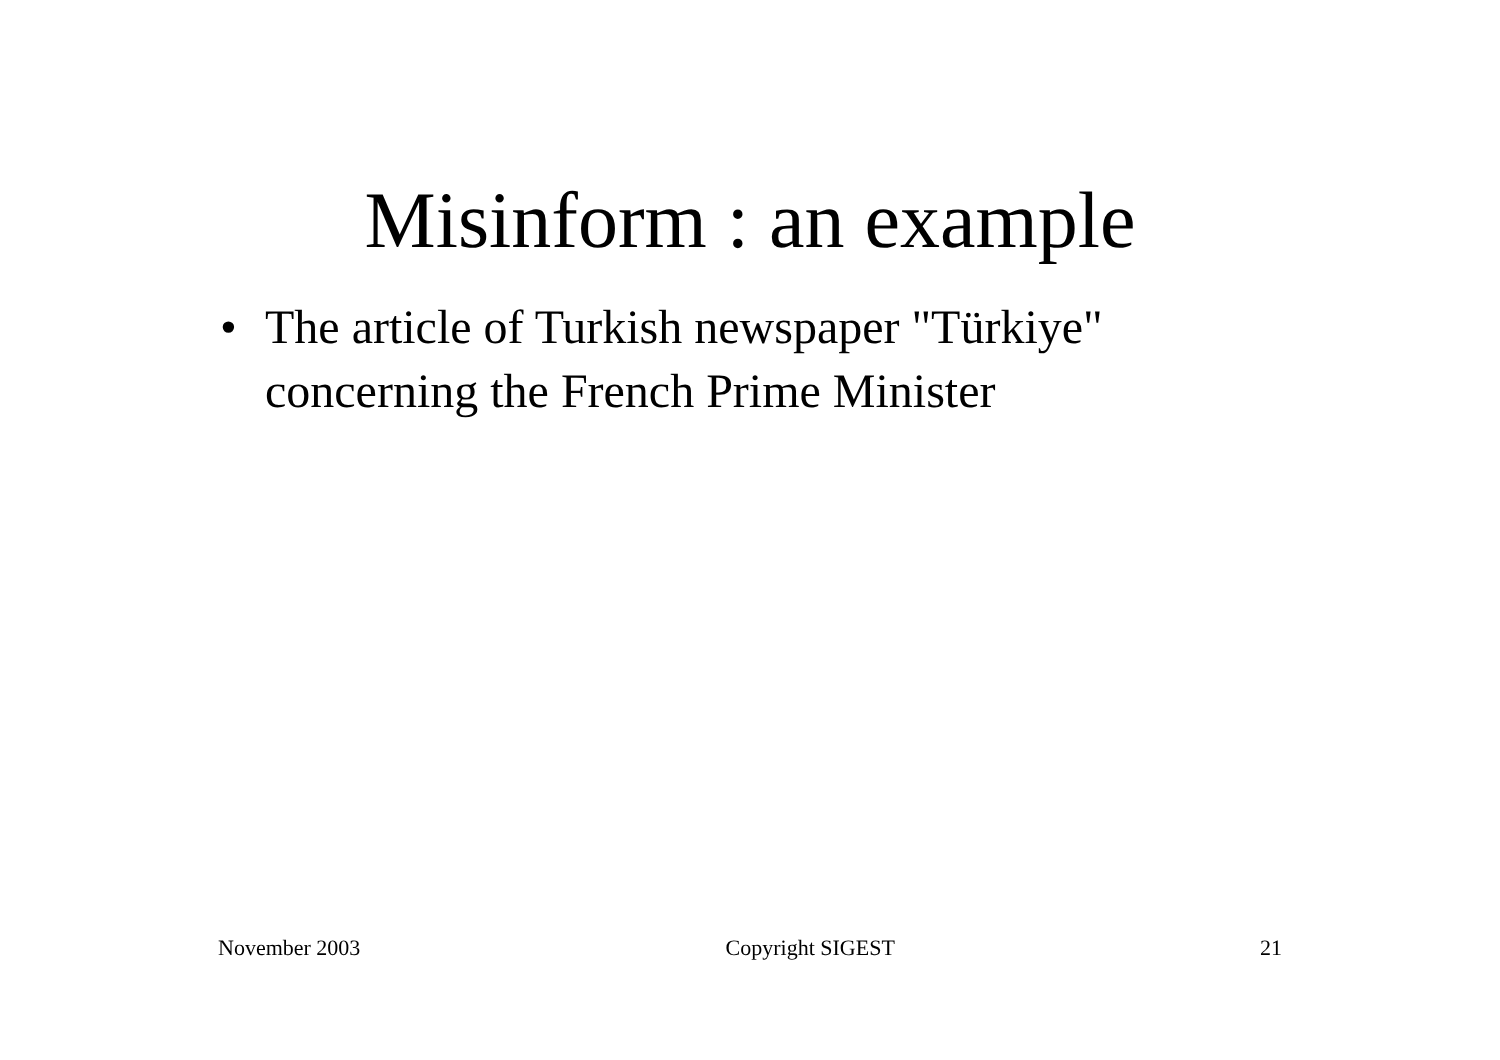Misinform : an example
• The article of Turkish newspaper "Türkiye" concerning the French Prime Minister
November 2003 Copyright SIGEST 21